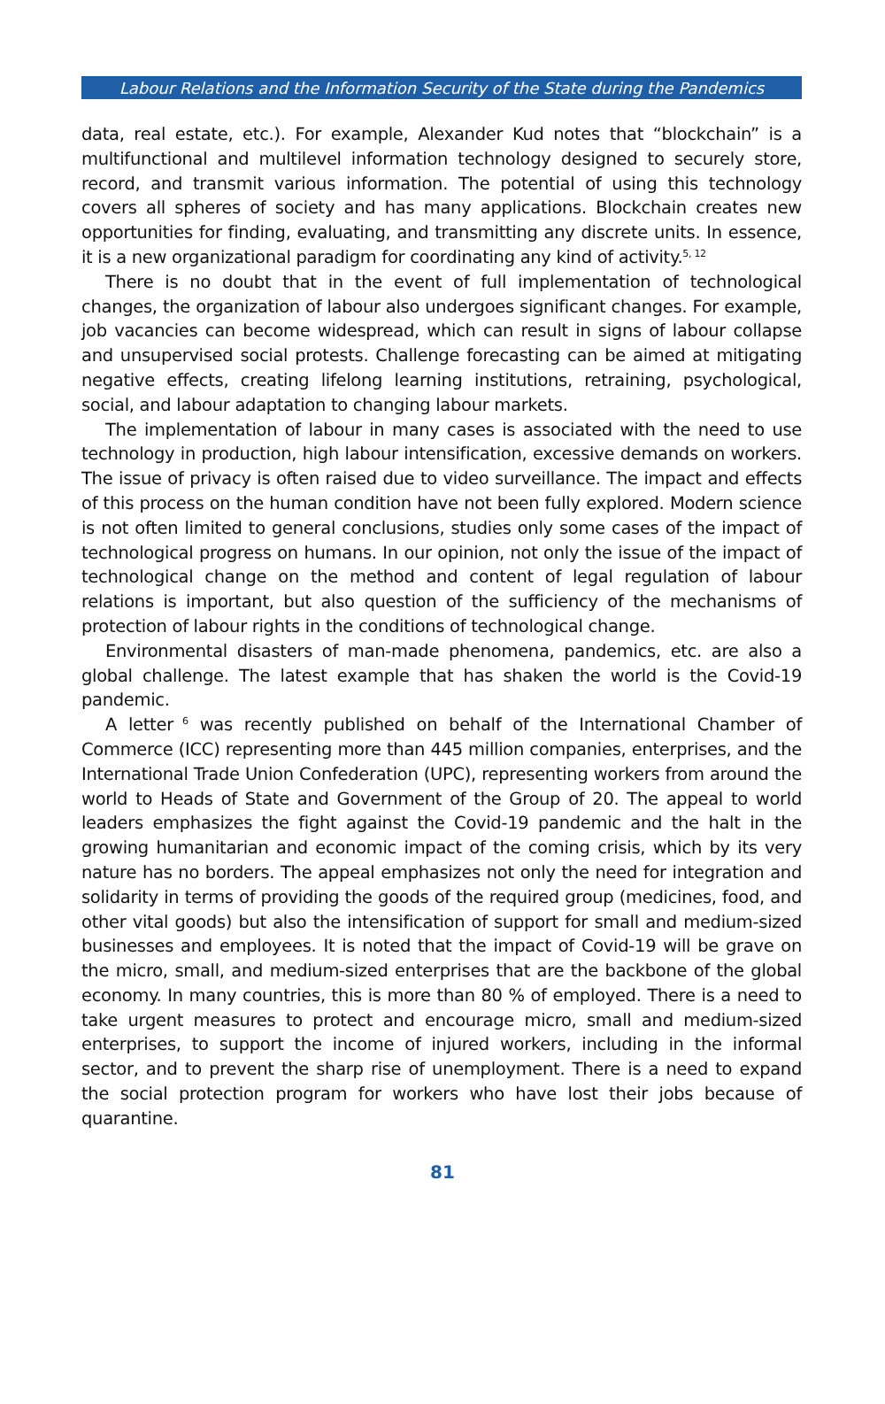Labour Relations and the Information Security of the State during the Pandemics
data, real estate, etc.). For example, Alexander Kud notes that “blockchain” is a multifunctional and multilevel information technology designed to securely store, record, and transmit various information. The potential of using this technology covers all spheres of society and has many applications. Blockchain creates new opportunities for finding, evaluating, and transmitting any discrete units. In essence, it is a new organizational paradigm for coordinating any kind of activity.<sup>5, 12</sup>
There is no doubt that in the event of full implementation of technological changes, the organization of labour also undergoes significant changes. For example, job vacancies can become widespread, which can result in signs of labour collapse and unsupervised social protests. Challenge forecasting can be aimed at mitigating negative effects, creating lifelong learning institutions, retraining, psychological, social, and labour adaptation to changing labour markets.
The implementation of labour in many cases is associated with the need to use technology in production, high labour intensification, excessive demands on workers. The issue of privacy is often raised due to video surveillance. The impact and effects of this process on the human condition have not been fully explored. Modern science is not often limited to general conclusions, studies only some cases of the impact of technological progress on humans. In our opinion, not only the issue of the impact of technological change on the method and content of legal regulation of labour relations is important, but also question of the sufficiency of the mechanisms of protection of labour rights in the conditions of technological change.
Environmental disasters of man-made phenomena, pandemics, etc. are also a global challenge. The latest example that has shaken the world is the Covid-19 pandemic.
A letter<sup>6</sup> was recently published on behalf of the International Chamber of Commerce (ICC) representing more than 445 million companies, enterprises, and the International Trade Union Confederation (UPC), representing workers from around the world to Heads of State and Government of the Group of 20. The appeal to world leaders emphasizes the fight against the Covid-19 pandemic and the halt in the growing humanitarian and economic impact of the coming crisis, which by its very nature has no borders. The appeal emphasizes not only the need for integration and solidarity in terms of providing the goods of the required group (medicines, food, and other vital goods) but also the intensification of support for small and medium-sized businesses and employees. It is noted that the impact of Covid-19 will be grave on the micro, small, and medium-sized enterprises that are the backbone of the global economy. In many countries, this is more than 80 % of employed. There is a need to take urgent measures to protect and encourage micro, small and medium-sized enterprises, to support the income of injured workers, including in the informal sector, and to prevent the sharp rise of unemployment. There is a need to expand the social protection program for workers who have lost their jobs because of quarantine.
81